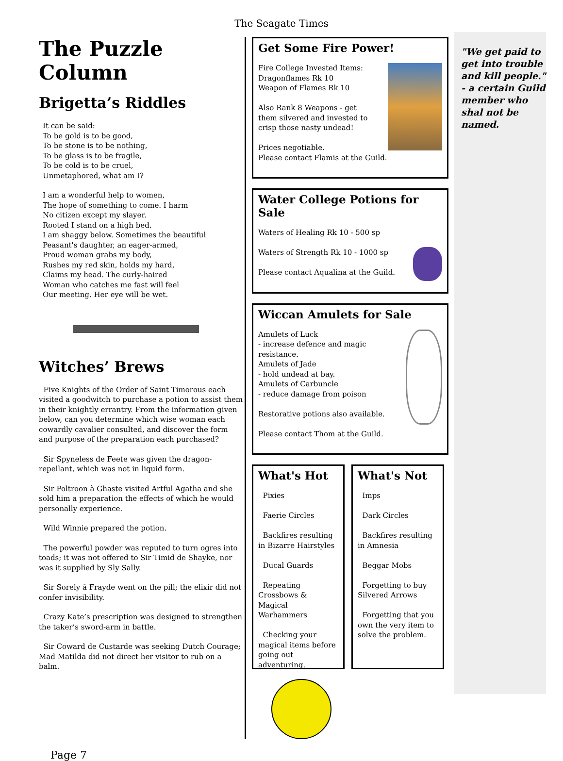The Seagate Times
The Puzzle Column
Brigetta’s Riddles
It can be said:
To be gold is to be good,
To be stone is to be nothing,
To be glass is to be fragile,
To be cold is to be cruel,
Unmetaphored, what am I?
I am a wonderful help to women,
The hope of something to come. I harm
No citizen except my slayer.
Rooted I stand on a high bed.
I am shaggy below. Sometimes the beautiful
Peasant's daughter, an eager-armed,
Proud woman grabs my body,
Rushes my red skin, holds my hard,
Claims my head. The curly-haired
Woman who catches me fast will feel
Our meeting. Her eye will be wet.
Witches’ Brews
Five Knights of the Order of Saint Timorous each visited a goodwitch to purchase a potion to assist them in their knightly errantry. From the information given below, can you determine which wise woman each cowardly cavalier consulted, and discover the form and purpose of the preparation each purchased?
Sir Spyneless de Feete was given the dragon-repellant, which was not in liquid form.
Sir Poltroon à Ghaste visited Artful Agatha and she sold him a preparation the effects of which he would personally experience.
Wild Winnie prepared the potion.
The powerful powder was reputed to turn ogres into toads; it was not offered to Sir Timid de Shayke, nor was it supplied by Sly Sally.
Sir Sorely â Frayde went on the pill; the elixir did not confer invisibility.
Crazy Kate’s prescription was designed to strengthen the taker’s sword-arm in battle.
Sir Coward de Custarde was seeking Dutch Courage; Mad Matilda did not direct her visitor to rub on a balm.
Get Some Fire Power!
Fire College Invested Items:
Dragonflames Rk 10
Weapon of Flames Rk 10
Also Rank 8 Weapons - get
them silvered and invested to
crisp those nasty undead!
Prices negotiable.
Please contact Flamis at the Guild.
Water College Potions for Sale
Waters of Healing Rk 10 - 500 sp
Waters of Strength Rk 10 - 1000 sp
Please contact Aqualina at the Guild.
Wiccan Amulets for Sale
Amulets of Luck
- increase defence and magic resistance.
Amulets of Jade
- hold undead at bay.
Amulets of Carbuncle
- reduce damage from poison
Restorative potions also available.
Please contact Thom at the Guild.
What's Hot
Pixies
Faerie Circles
Backfires resulting in Bizarre Hairstyles
Ducal Guards
Repeating Crossbows & Magical Warhammers
Checking your magical items before going out adventuring.
What's Not
Imps
Dark Circles
Backfires resulting in Amnesia
Beggar Mobs
Forgetting to buy Silvered Arrows
Forgetting that you own the very item to solve the problem.
"We get paid to get into trouble and kill people." - a certain Guild member who shal not be named.
Page 7